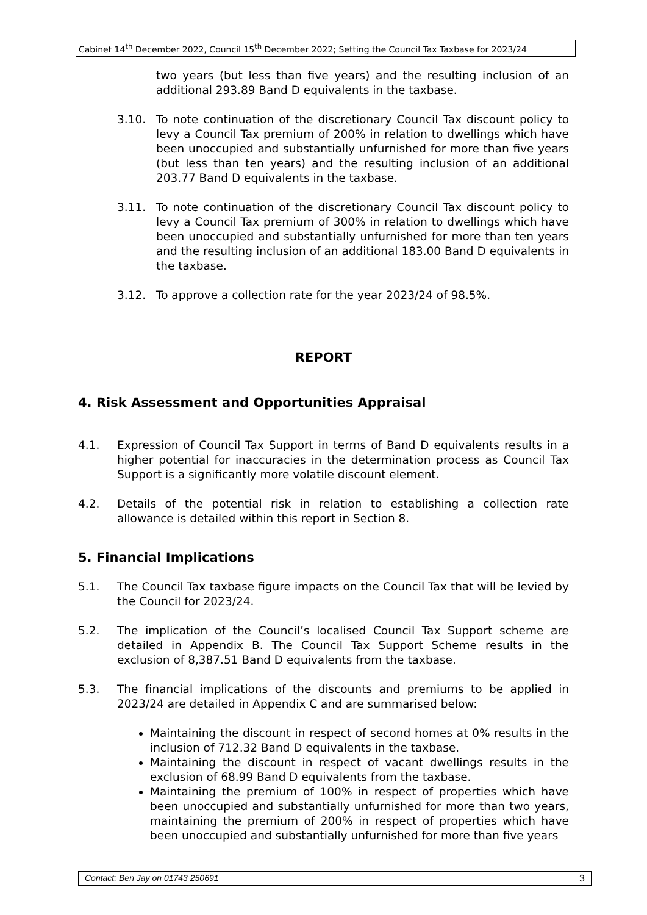Cabinet 14<sup>th</sup> December 2022, Council 15<sup>th</sup> December 2022; Setting the Council Tax Taxbase for 2023/24
two years (but less than five years) and the resulting inclusion of an additional 293.89 Band D equivalents in the taxbase.
3.10. To note continuation of the discretionary Council Tax discount policy to levy a Council Tax premium of 200% in relation to dwellings which have been unoccupied and substantially unfurnished for more than five years (but less than ten years) and the resulting inclusion of an additional 203.77 Band D equivalents in the taxbase.
3.11. To note continuation of the discretionary Council Tax discount policy to levy a Council Tax premium of 300% in relation to dwellings which have been unoccupied and substantially unfurnished for more than ten years and the resulting inclusion of an additional 183.00 Band D equivalents in the taxbase.
3.12. To approve a collection rate for the year 2023/24 of 98.5%.
REPORT
4. Risk Assessment and Opportunities Appraisal
4.1. Expression of Council Tax Support in terms of Band D equivalents results in a higher potential for inaccuracies in the determination process as Council Tax Support is a significantly more volatile discount element.
4.2. Details of the potential risk in relation to establishing a collection rate allowance is detailed within this report in Section 8.
5. Financial Implications
5.1. The Council Tax taxbase figure impacts on the Council Tax that will be levied by the Council for 2023/24.
5.2. The implication of the Council’s localised Council Tax Support scheme are detailed in Appendix B. The Council Tax Support Scheme results in the exclusion of 8,387.51 Band D equivalents from the taxbase.
5.3. The financial implications of the discounts and premiums to be applied in 2023/24 are detailed in Appendix C and are summarised below:
Maintaining the discount in respect of second homes at 0% results in the inclusion of 712.32 Band D equivalents in the taxbase.
Maintaining the discount in respect of vacant dwellings results in the exclusion of 68.99 Band D equivalents from the taxbase.
Maintaining the premium of 100% in respect of properties which have been unoccupied and substantially unfurnished for more than two years, maintaining the premium of 200% in respect of properties which have been unoccupied and substantially unfurnished for more than five years
Contact: Ben Jay on 01743 250691 3